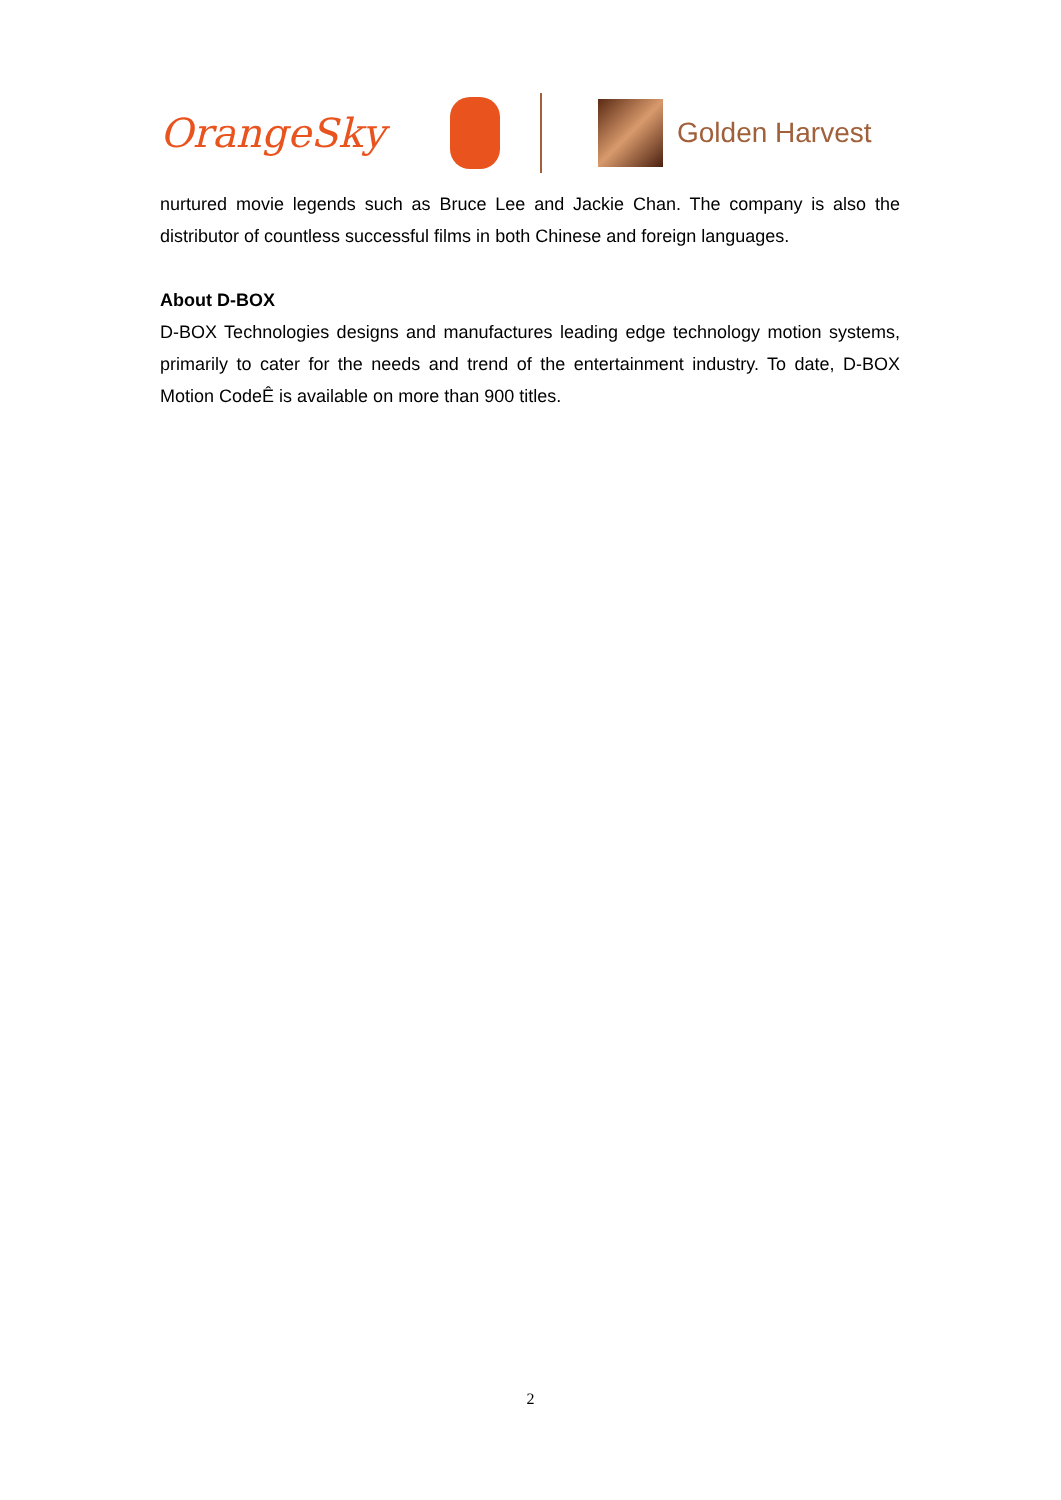OrangeSky
Golden Harvest
nurtured movie legends such as Bruce Lee and Jackie Chan. The company is also the distributor of countless successful films in both Chinese and foreign languages.
About D-BOX
D-BOX Technologies designs and manufactures leading edge technology motion systems, primarily to cater for the needs and trend of the entertainment industry. To date, D-BOX Motion CodeÊ is available on more than 900 titles.
2